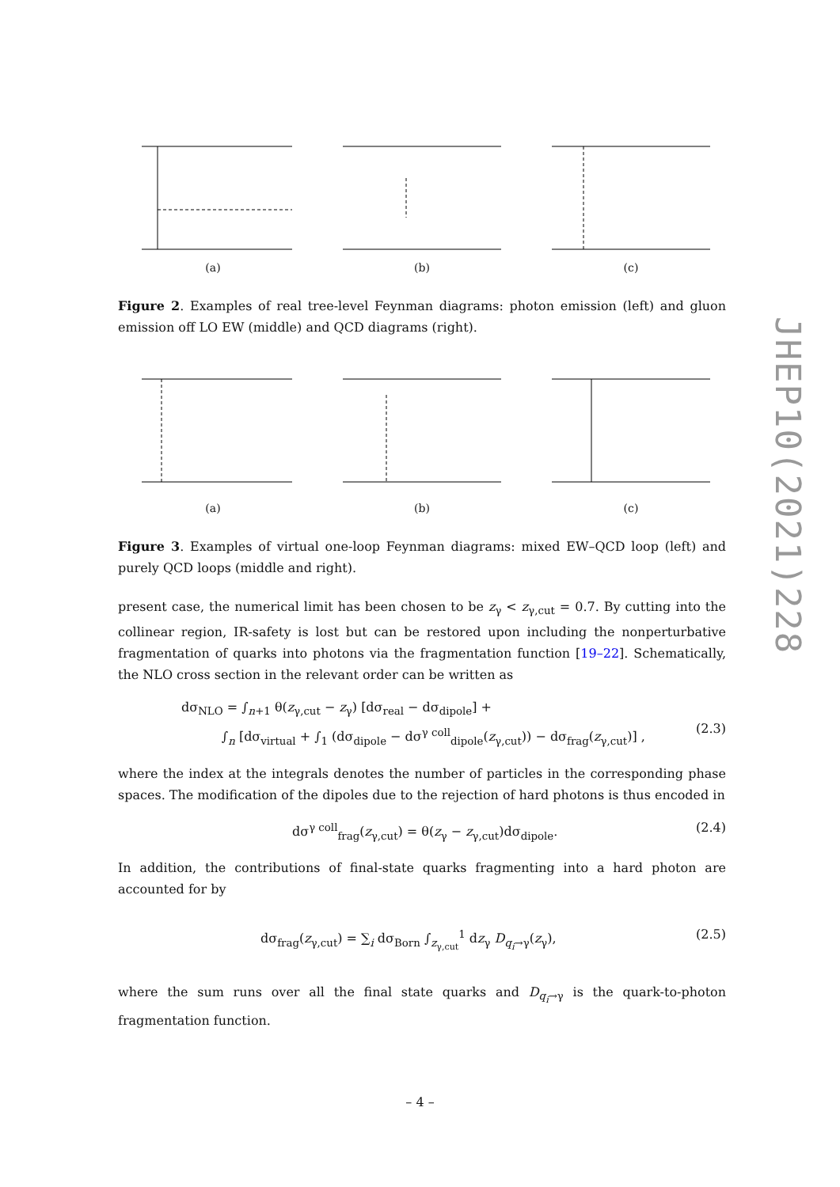(a) (b) (c)
Figure 2. Examples of real tree-level Feynman diagrams: photon emission (left) and gluon emission off LO EW (middle) and QCD diagrams (right).
(a) (b) (c)
Figure 3. Examples of virtual one-loop Feynman diagrams: mixed EW–QCD loop (left) and purely QCD loops (middle and right).
present case, the numerical limit has been chosen to be z<sub>γ</sub> < z<sub>γ,cut</sub> = 0.7. By cutting into the collinear region, IR-safety is lost but can be restored upon including the nonperturbative fragmentation of quarks into photons via the fragmentation function [19–22]. Schematically, the NLO cross section in the relevant order can be written as
dσ<sub>NLO</sub> = ∫<sub>n+1</sub> θ(z<sub>γ,cut</sub> − z<sub>γ</sub>) [dσ<sub>real</sub> − dσ<sub>dipole</sub>] +
∫<sub>n</sub> [dσ<sub>virtual</sub> + ∫<sub>1</sub> (dσ<sub>dipole</sub> − dσ<sup>γ coll</sup><sub>dipole</sub>(z<sub>γ,cut</sub>)) − dσ<sub>frag</sub>(z<sub>γ,cut</sub>)] ,
(2.3)
where the index at the integrals denotes the number of particles in the corresponding phase spaces. The modification of the dipoles due to the rejection of hard photons is thus encoded in
dσ<sup>γ coll</sup><sub>frag</sub>(z<sub>γ,cut</sub>) = θ(z<sub>γ</sub> − z<sub>γ,cut</sub>)dσ<sub>dipole</sub>.
(2.4)
In addition, the contributions of final-state quarks fragmenting into a hard photon are accounted for by
dσ<sub>frag</sub>(z<sub>γ,cut</sub>) = ∑<sub>i</sub> dσ<sub>Born</sub> ∫<sub>z<sub>γ,cut</sub></sub><sup>1</sup> dz<sub>γ</sub> D<sub>q<sub>i</sub>→γ</sub>(z<sub>γ</sub>),
(2.5)
where the sum runs over all the final state quarks and D<sub>q<sub>i</sub>→γ</sub> is the quark-to-photon fragmentation function.
JHEP10(2021)228
– 4 –